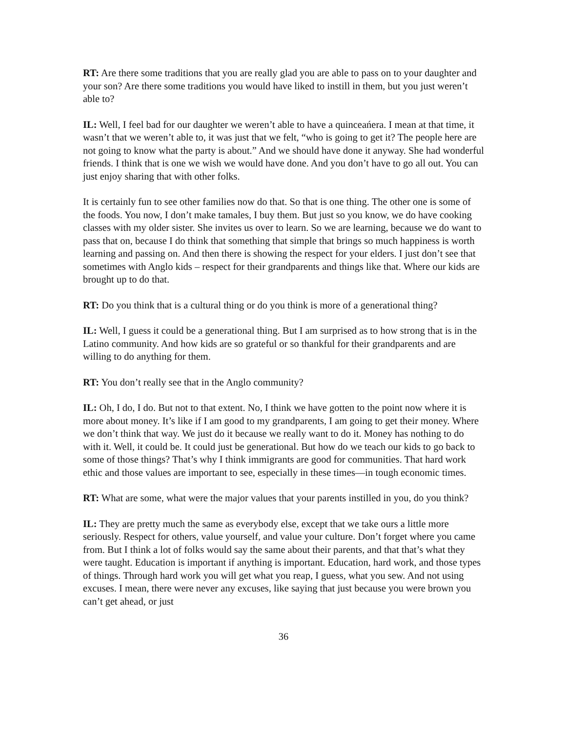RT: Are there some traditions that you are really glad you are able to pass on to your daughter and your son? Are there some traditions you would have liked to instill in them, but you just weren’t able to?
IL: Well, I feel bad for our daughter we weren’t able to have a quinceańera. I mean at that time, it wasn’t that we weren’t able to, it was just that we felt, “who is going to get it? The people here are not going to know what the party is about.” And we should have done it anyway. She had wonderful friends. I think that is one we wish we would have done. And you don’t have to go all out. You can just enjoy sharing that with other folks.
It is certainly fun to see other families now do that. So that is one thing. The other one is some of the foods. You now, I don’t make tamales, I buy them. But just so you know, we do have cooking classes with my older sister. She invites us over to learn. So we are learning, because we do want to pass that on, because I do think that something that simple that brings so much happiness is worth learning and passing on. And then there is showing the respect for your elders. I just don’t see that sometimes with Anglo kids – respect for their grandparents and things like that. Where our kids are brought up to do that.
RT: Do you think that is a cultural thing or do you think is more of a generational thing?
IL: Well, I guess it could be a generational thing. But I am surprised as to how strong that is in the Latino community. And how kids are so grateful or so thankful for their grandparents and are willing to do anything for them.
RT: You don’t really see that in the Anglo community?
IL: Oh, I do, I do. But not to that extent. No, I think we have gotten to the point now where it is more about money. It’s like if I am good to my grandparents, I am going to get their money. Where we don’t think that way. We just do it because we really want to do it. Money has nothing to do with it. Well, it could be. It could just be generational. But how do we teach our kids to go back to some of those things? That’s why I think immigrants are good for communities. That hard work ethic and those values are important to see, especially in these times—in tough economic times.
RT: What are some, what were the major values that your parents instilled in you, do you think?
IL: They are pretty much the same as everybody else, except that we take ours a little more seriously. Respect for others, value yourself, and value your culture. Don’t forget where you came from. But I think a lot of folks would say the same about their parents, and that that’s what they were taught. Education is important if anything is important. Education, hard work, and those types of things. Through hard work you will get what you reap, I guess, what you sew. And not using excuses. I mean, there were never any excuses, like saying that just because you were brown you can’t get ahead, or just
36